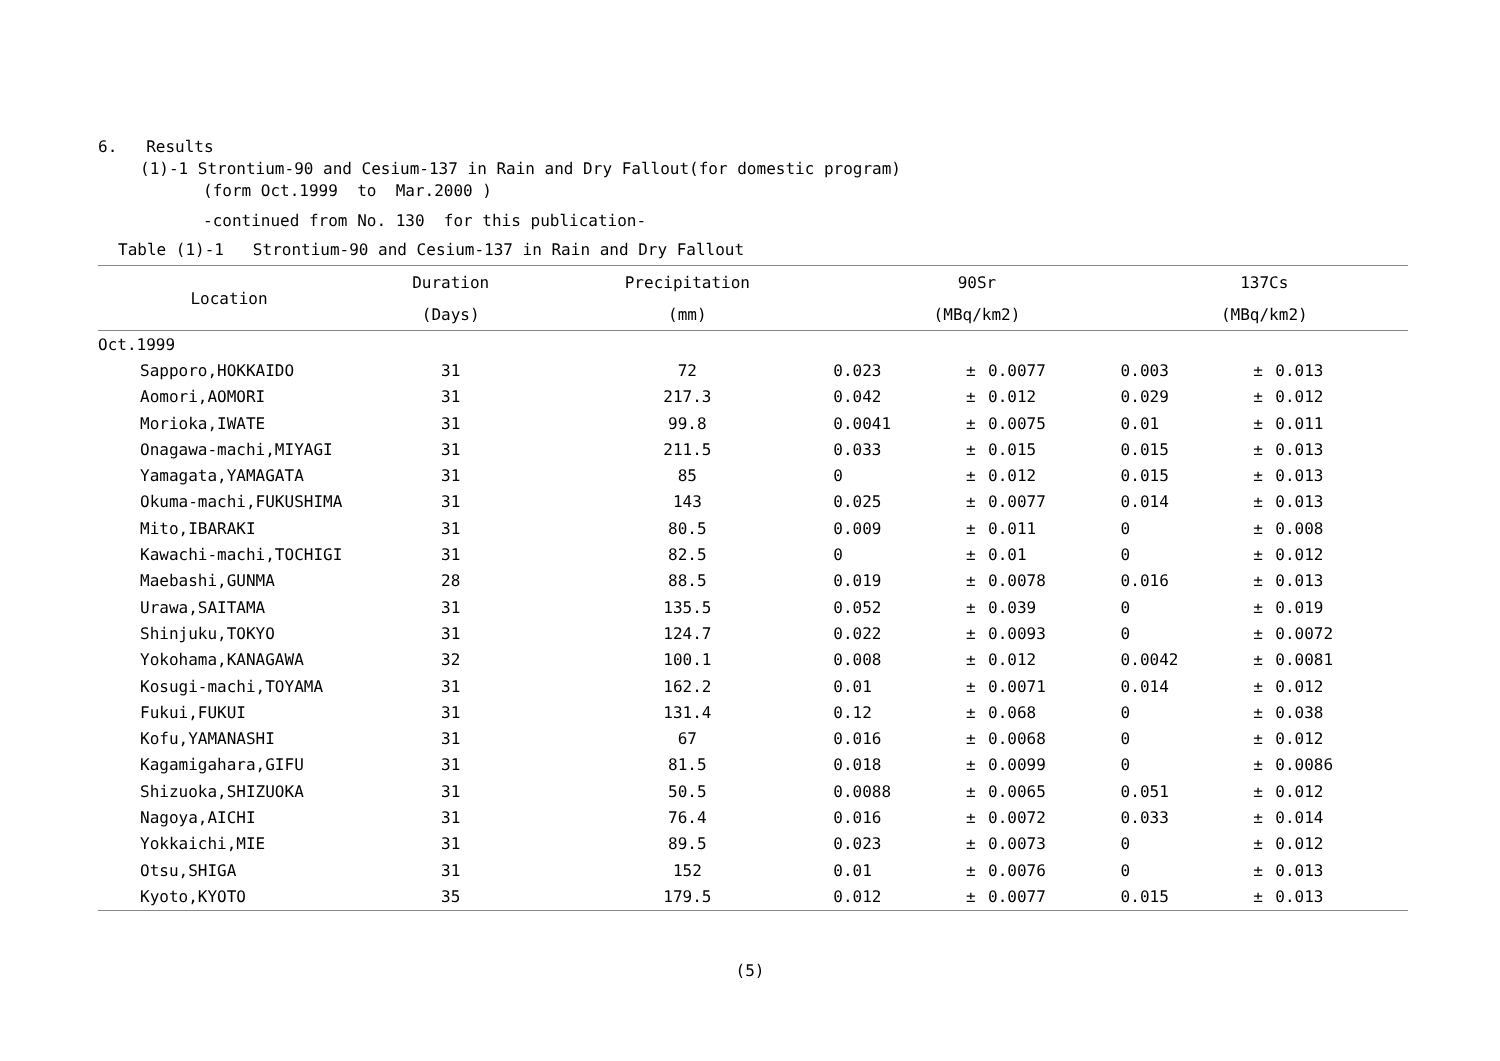6. Results
(1)-1 Strontium-90 and Cesium-137 in Rain and Dry Fallout(for domestic program)
(form Oct.1999 to Mar.2000 )
-continued from No. 130 for this publication-
Table (1)-1 Strontium-90 and Cesium-137 in Rain and Dry Fallout
| Location | Duration | Precipitation | 90Sr | | | 137Cs | | |
| --- | --- | --- | --- | --- | --- | --- | --- | --- |
| | (Days) | (mm) | (MBq/km2) | | | (MBq/km2) | | |
| Oct.1999 | | | | | | | | |
| Sapporo,HOKKAIDO | 31 | 72 | 0.023 | ± | 0.0077 | 0.003 | ± | 0.013 |
| Aomori,AOMORI | 31 | 217.3 | 0.042 | ± | 0.012 | 0.029 | ± | 0.012 |
| Morioka,IWATE | 31 | 99.8 | 0.0041 | ± | 0.0075 | 0.01 | ± | 0.011 |
| Onagawa-machi,MIYAGI | 31 | 211.5 | 0.033 | ± | 0.015 | 0.015 | ± | 0.013 |
| Yamagata,YAMAGATA | 31 | 85 | 0 | ± | 0.012 | 0.015 | ± | 0.013 |
| Okuma-machi,FUKUSHIMA | 31 | 143 | 0.025 | ± | 0.0077 | 0.014 | ± | 0.013 |
| Mito,IBARAKI | 31 | 80.5 | 0.009 | ± | 0.011 | 0 | ± | 0.008 |
| Kawachi-machi,TOCHIGI | 31 | 82.5 | 0 | ± | 0.01 | 0 | ± | 0.012 |
| Maebashi,GUNMA | 28 | 88.5 | 0.019 | ± | 0.0078 | 0.016 | ± | 0.013 |
| Urawa,SAITAMA | 31 | 135.5 | 0.052 | ± | 0.039 | 0 | ± | 0.019 |
| Shinjuku,TOKYO | 31 | 124.7 | 0.022 | ± | 0.0093 | 0 | ± | 0.0072 |
| Yokohama,KANAGAWA | 32 | 100.1 | 0.008 | ± | 0.012 | 0.0042 | ± | 0.0081 |
| Kosugi-machi,TOYAMA | 31 | 162.2 | 0.01 | ± | 0.0071 | 0.014 | ± | 0.012 |
| Fukui,FUKUI | 31 | 131.4 | 0.12 | ± | 0.068 | 0 | ± | 0.038 |
| Kofu,YAMANASHI | 31 | 67 | 0.016 | ± | 0.0068 | 0 | ± | 0.012 |
| Kagamigahara,GIFU | 31 | 81.5 | 0.018 | ± | 0.0099 | 0 | ± | 0.0086 |
| Shizuoka,SHIZUOKA | 31 | 50.5 | 0.0088 | ± | 0.0065 | 0.051 | ± | 0.012 |
| Nagoya,AICHI | 31 | 76.4 | 0.016 | ± | 0.0072 | 0.033 | ± | 0.014 |
| Yokkaichi,MIE | 31 | 89.5 | 0.023 | ± | 0.0073 | 0 | ± | 0.012 |
| Otsu,SHIGA | 31 | 152 | 0.01 | ± | 0.0076 | 0 | ± | 0.013 |
| Kyoto,KYOTO | 35 | 179.5 | 0.012 | ± | 0.0077 | 0.015 | ± | 0.013 |
(5)